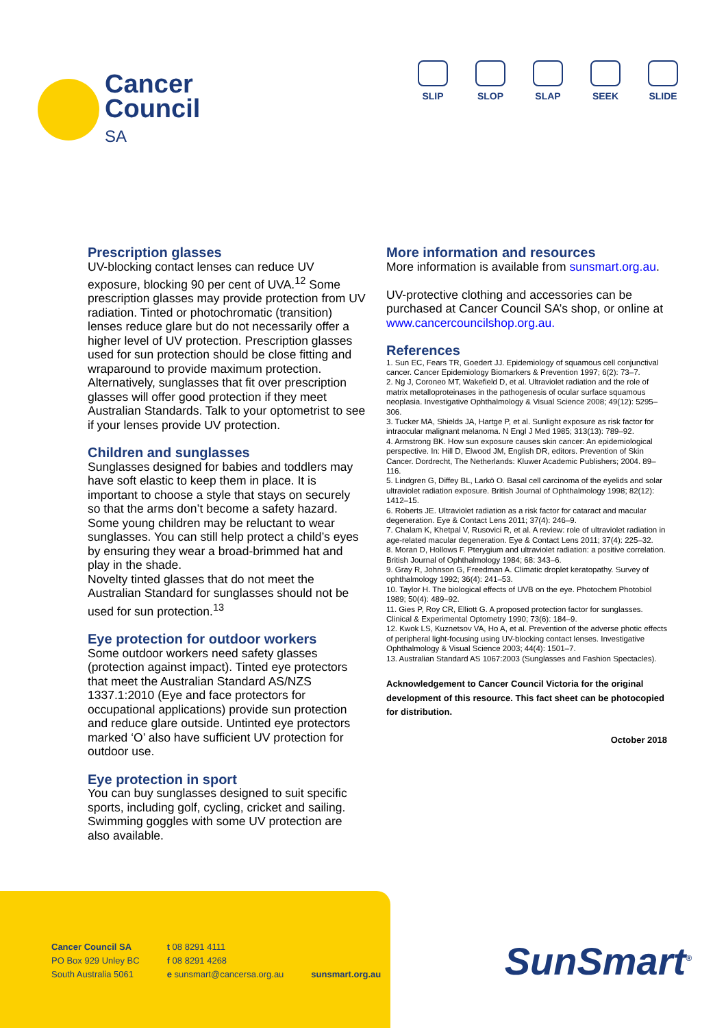Cancer
Council
SA
SLIP SLOP SLAP SEEK SLIDE
Prescription glasses
UV-blocking contact lenses can reduce UV exposure, blocking 90 per cent of UVA.<sup>12</sup> Some prescription glasses may provide protection from UV radiation. Tinted or photochromatic (transition) lenses reduce glare but do not necessarily offer a higher level of UV protection. Prescription glasses used for sun protection should be close fitting and wraparound to provide maximum protection. Alternatively, sunglasses that fit over prescription glasses will offer good protection if they meet Australian Standards. Talk to your optometrist to see if your lenses provide UV protection.
Children and sunglasses
Sunglasses designed for babies and toddlers may have soft elastic to keep them in place. It is important to choose a style that stays on securely so that the arms don’t become a safety hazard. Some young children may be reluctant to wear sunglasses. You can still help protect a child’s eyes by ensuring they wear a broad-brimmed hat and play in the shade.
Novelty tinted glasses that do not meet the Australian Standard for sunglasses should not be used for sun protection.<sup>13</sup>
Eye protection for outdoor workers
Some outdoor workers need safety glasses (protection against impact). Tinted eye protectors that meet the Australian Standard AS/NZS 1337.1:2010 (Eye and face protectors for occupational applications) provide sun protection and reduce glare outside. Untinted eye protectors marked ‘O’ also have sufficient UV protection for outdoor use.
Eye protection in sport
You can buy sunglasses designed to suit specific sports, including golf, cycling, cricket and sailing. Swimming goggles with some UV protection are also available.
More information and resources
More information is available from sunsmart.org.au.
UV-protective clothing and accessories can be purchased at Cancer Council SA’s shop, or online at www.cancercouncilshop.org.au.
References
1. Sun EC, Fears TR, Goedert JJ. Epidemiology of squamous cell conjunctival cancer. Cancer Epidemiology Biomarkers & Prevention 1997; 6(2): 73–7.
2. Ng J, Coroneo MT, Wakefield D, et al. Ultraviolet radiation and the role of matrix metalloproteinases in the pathogenesis of ocular surface squamous neoplasia. Investigative Ophthalmology & Visual Science 2008; 49(12): 5295–306.
3. Tucker MA, Shields JA, Hartge P, et al. Sunlight exposure as risk factor for intraocular malignant melanoma. N Engl J Med 1985; 313(13): 789–92.
4. Armstrong BK. How sun exposure causes skin cancer: An epidemiological perspective. In: Hill D, Elwood JM, English DR, editors. Prevention of Skin Cancer. Dordrecht, The Netherlands: Kluwer Academic Publishers; 2004. 89–116.
5. Lindgren G, Diffey BL, Larkö O. Basal cell carcinoma of the eyelids and solar ultraviolet radiation exposure. British Journal of Ophthalmology 1998; 82(12): 1412–15.
6. Roberts JE. Ultraviolet radiation as a risk factor for cataract and macular degeneration. Eye & Contact Lens 2011; 37(4): 246–9.
7. Chalam K, Khetpal V, Rusovici R, et al. A review: role of ultraviolet radiation in age-related macular degeneration. Eye & Contact Lens 2011; 37(4): 225–32.
8. Moran D, Hollows F. Pterygium and ultraviolet radiation: a positive correlation. British Journal of Ophthalmology 1984; 68: 343–6.
9. Gray R, Johnson G, Freedman A. Climatic droplet keratopathy. Survey of ophthalmology 1992; 36(4): 241–53.
10. Taylor H. The biological effects of UVB on the eye. Photochem Photobiol 1989; 50(4): 489–92.
11. Gies P, Roy CR, Elliott G. A proposed protection factor for sunglasses. Clinical & Experimental Optometry 1990; 73(6): 184–9.
12. Kwok LS, Kuznetsov VA, Ho A, et al. Prevention of the adverse photic effects of peripheral light-focusing using UV-blocking contact lenses. Investigative Ophthalmology & Visual Science 2003; 44(4): 1501–7.
13. Australian Standard AS 1067:2003 (Sunglasses and Fashion Spectacles).
Acknowledgement to Cancer Council Victoria for the original development of this resource. This fact sheet can be photocopied for distribution.
October 2018
Cancer Council SA
PO Box 929 Unley BC
South Australia 5061
t 08 8291 4111
f 08 8291 4268
e sunsmart@cancersa.org.au
sunsmart.org.au
SunSmart<sup>®</sup>